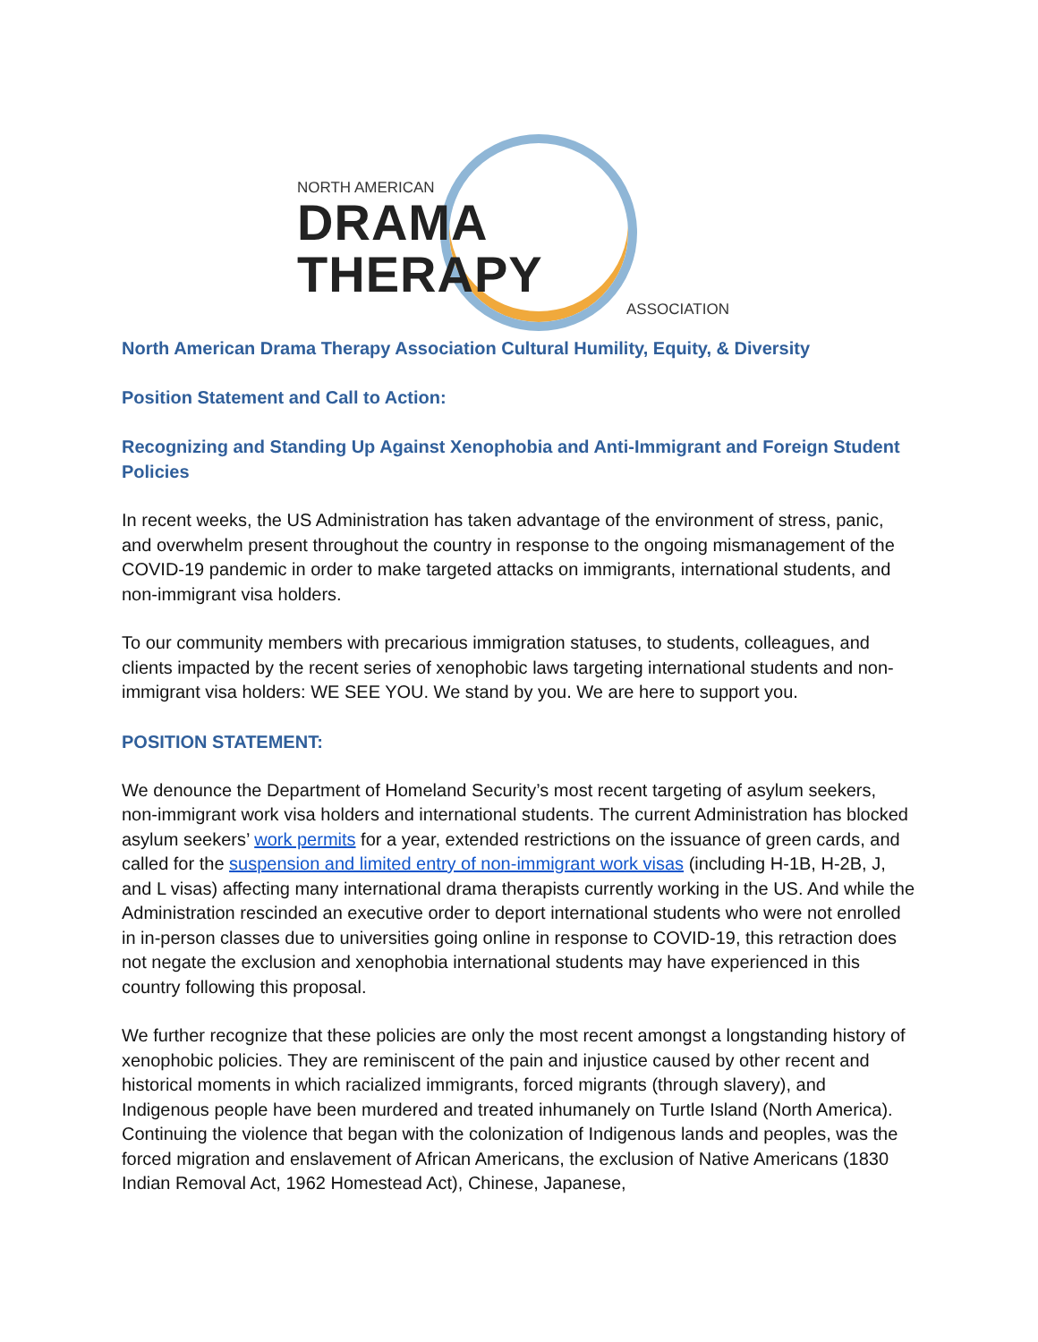NORTH AMERICAN
DRAMA THERAPY
ASSOCIATION
North American Drama Therapy Association Cultural Humility, Equity, & Diversity
Position Statement and Call to Action:
Recognizing and Standing Up Against Xenophobia and Anti-Immigrant and Foreign Student Policies
In recent weeks, the US Administration has taken advantage of the environment of stress, panic, and overwhelm present throughout the country in response to the ongoing mismanagement of the COVID-19 pandemic in order to make targeted attacks on immigrants, international students, and non-immigrant visa holders.
To our community members with precarious immigration statuses, to students, colleagues, and clients impacted by the recent series of xenophobic laws targeting international students and non-immigrant visa holders: WE SEE YOU. We stand by you. We are here to support you.
POSITION STATEMENT:
We denounce the Department of Homeland Security’s most recent targeting of asylum seekers, non-immigrant work visa holders and international students. The current Administration has blocked asylum seekers’ work permits for a year, extended restrictions on the issuance of green cards, and called for the suspension and limited entry of non-immigrant work visas (including H-1B, H-2B, J, and L visas) affecting many international drama therapists currently working in the US. And while the Administration rescinded an executive order to deport international students who were not enrolled in in-person classes due to universities going online in response to COVID-19, this retraction does not negate the exclusion and xenophobia international students may have experienced in this country following this proposal.
We further recognize that these policies are only the most recent amongst a longstanding history of xenophobic policies. They are reminiscent of the pain and injustice caused by other recent and historical moments in which racialized immigrants, forced migrants (through slavery), and Indigenous people have been murdered and treated inhumanely on Turtle Island (North America). Continuing the violence that began with the colonization of Indigenous lands and peoples, was the forced migration and enslavement of African Americans, the exclusion of Native Americans (1830 Indian Removal Act, 1962 Homestead Act), Chinese, Japanese,